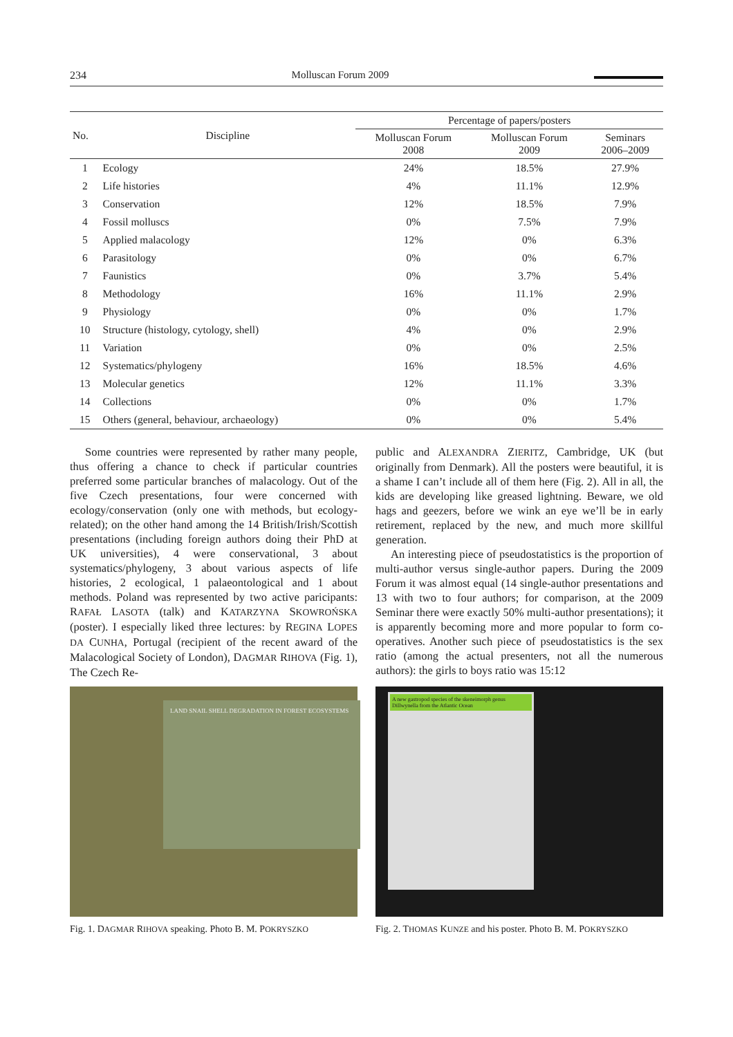234 Molluscan Forum 2009
| No. | Discipline | Percentage of papers/posters | | |
| --- | --- | --- | --- | --- |
| | | Molluscan Forum 2008 | Molluscan Forum 2009 | Seminars 2006–2009 |
| 1 | Ecology | 24% | 18.5% | 27.9% |
| 2 | Life histories | 4% | 11.1% | 12.9% |
| 3 | Conservation | 12% | 18.5% | 7.9% |
| 4 | Fossil molluscs | 0% | 7.5% | 7.9% |
| 5 | Applied malacology | 12% | 0% | 6.3% |
| 6 | Parasitology | 0% | 0% | 6.7% |
| 7 | Faunistics | 0% | 3.7% | 5.4% |
| 8 | Methodology | 16% | 11.1% | 2.9% |
| 9 | Physiology | 0% | 0% | 1.7% |
| 10 | Structure (histology, cytology, shell) | 4% | 0% | 2.9% |
| 11 | Variation | 0% | 0% | 2.5% |
| 12 | Systematics/phylogeny | 16% | 18.5% | 4.6% |
| 13 | Molecular genetics | 12% | 11.1% | 3.3% |
| 14 | Collections | 0% | 0% | 1.7% |
| 15 | Others (general, behaviour, archaeology) | 0% | 0% | 5.4% |
Some countries were represented by rather many people, thus offering a chance to check if particular countries preferred some particular branches of malacology. Out of the five Czech presentations, four were concerned with ecology/conservation (only one with methods, but ecology-related); on the other hand among the 14 British/Irish/Scottish presentations (including foreign authors doing their PhD at UK universities), 4 were conservational, 3 about systematics/phylogeny, 3 about various aspects of life histories, 2 ecological, 1 palaeontological and 1 about methods. Poland was represented by two active paricipants: RAFAŁ LASOTA (talk) and KATARZYNA SKOWROŃSKA (poster). I especially liked three lectures: by REGINA LOPES DA CUNHA, Portugal (recipient of the recent award of the Malacological Society of London), DAGMAR RIHOVA (Fig. 1), The Czech Re-
public and ALEXANDRA ZIERITZ, Cambridge, UK (but originally from Denmark). All the posters were beautiful, it is a shame I can’t include all of them here (Fig. 2). All in all, the kids are developing like greased lightning. Beware, we old hags and geezers, before we wink an eye we’ll be in early retirement, replaced by the new, and much more skillful generation.
An interesting piece of pseudostatistics is the proportion of multi-author versus single-author papers. During the 2009 Forum it was almost equal (14 single-author presentations and 13 with two to four authors; for comparison, at the 2009 Seminar there were exactly 50% multi-author presentations); it is apparently becoming more and more popular to form co-operatives. Another such piece of pseudostatistics is the sex ratio (among the actual presenters, not all the numerous authors): the girls to boys ratio was 15:12
LAND SNAIL SHELL DEGRADATION IN FOREST ECOSYSTEMS
Fig. 1. DAGMAR RIHOVA speaking. Photo B. M. POKRYSZKO
A new gastropod species of the skeneimorph genus Dillwynella from the Atlantic Ocean
Fig. 2. THOMAS KUNZE and his poster. Photo B. M. POKRYSZKO